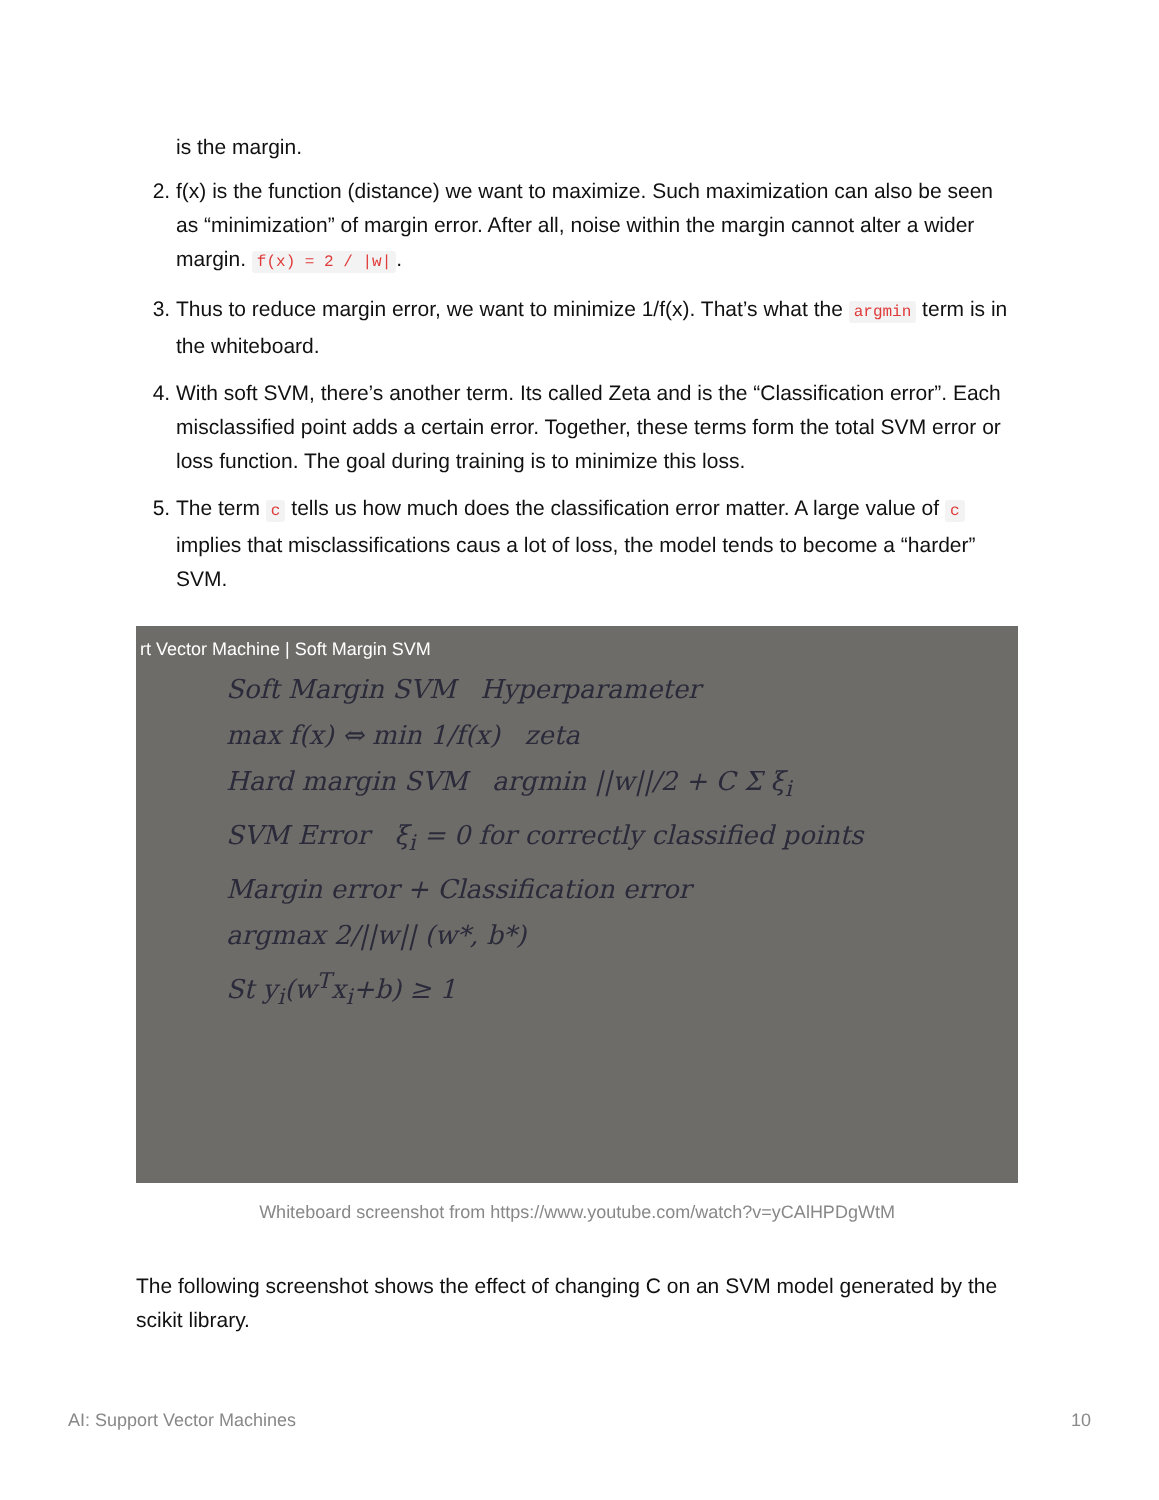is the margin.
2. f(x) is the function (distance) we want to maximize. Such maximization can also be seen as “minimization” of margin error. After all, noise within the margin cannot alter a wider margin. f(x) = 2 / |w|.
3. Thus to reduce margin error, we want to minimize 1/f(x). That’s what the argmin term is in the whiteboard.
4. With soft SVM, there’s another term. Its called Zeta and is the “Classification error”. Each misclassified point adds a certain error. Together, these terms form the total SVM error or loss function. The goal during training is to minimize this loss.
5. The term c tells us how much does the classification error matter. A large value of c implies that misclassifications caus a lot of loss, the model tends to become a “harder” SVM.
rt Vector Machine | Soft Margin SVM
Soft Margin SVM Hyperparameter
max f(x) ⇔ min 1/f(x) zeta
Hard margin SVM argmin ||w||/2 + C Σ ξ<sub>i</sub>
SVM Error ξ<sub>i</sub> = 0 for correctly classified points
Margin error + Classification error
argmax 2/||w|| (w*, b*)
St y<sub>i</sub>(w<sup>T</sup>x<sub>i</sub>+b) ≥ 1
Whiteboard screenshot from https://www.youtube.com/watch?v=yCAlHPDgWtM
The following screenshot shows the effect of changing C on an SVM model generated by the scikit library.
AI: Support Vector Machines 10